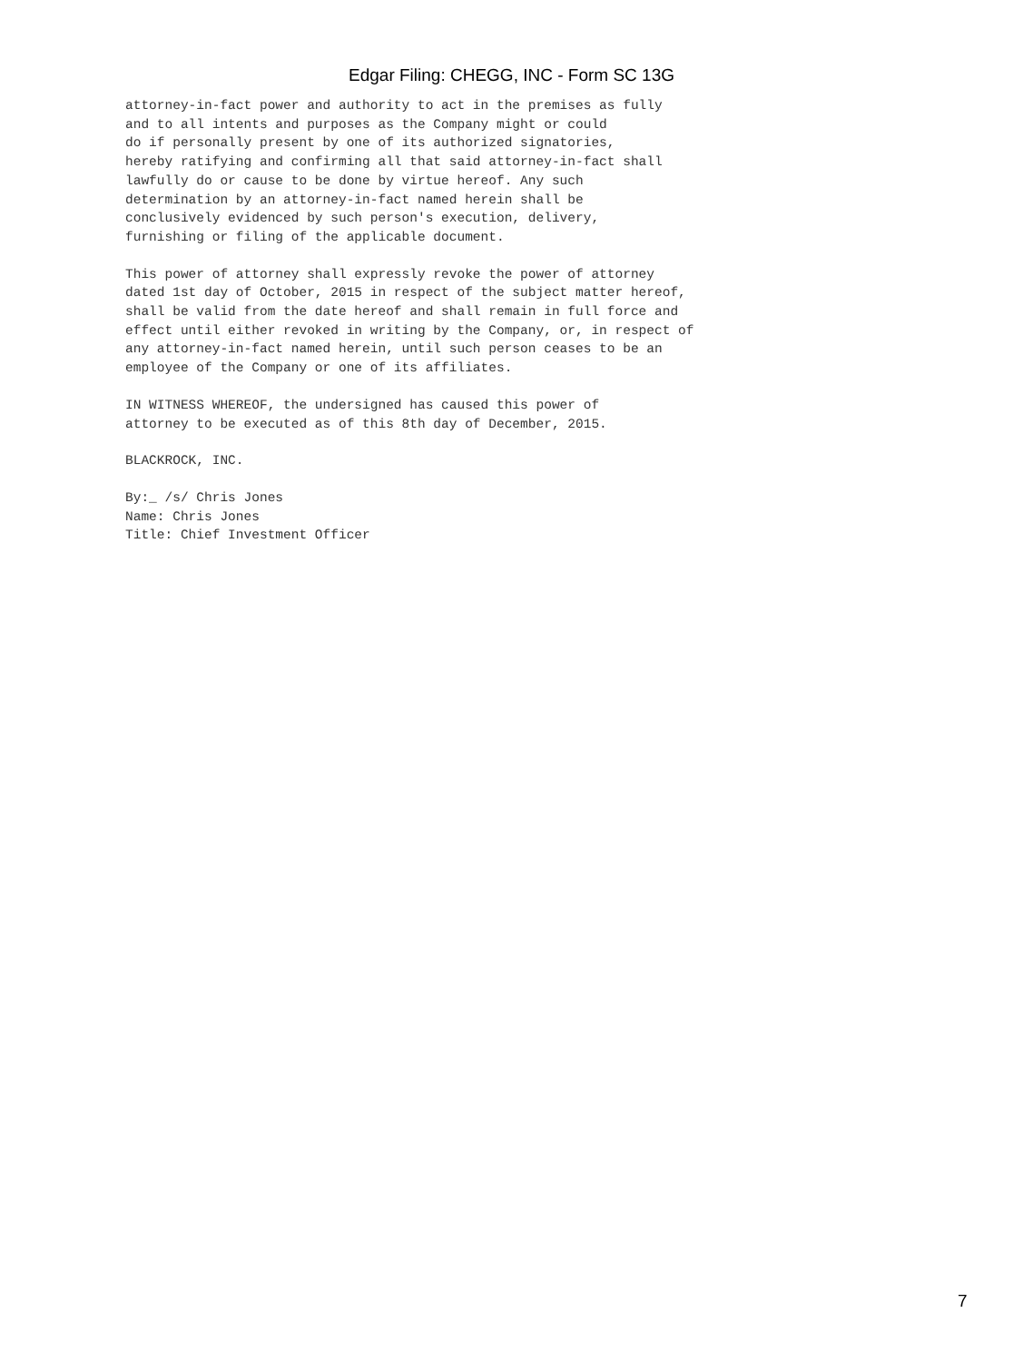Edgar Filing: CHEGG, INC - Form SC 13G
attorney-in-fact power and authority to act in the premises as fully
and to all intents and purposes as the Company might or could
do if personally present by one of its authorized signatories,
hereby ratifying and confirming all that said attorney-in-fact shall
lawfully do or cause to be done by virtue hereof. Any such
determination by an attorney-in-fact named herein shall be
conclusively evidenced by such person's execution, delivery,
furnishing or filing of the applicable document.
This power of attorney shall expressly revoke the power of attorney
dated 1st day of October, 2015 in respect of the subject matter hereof,
shall be valid from the date hereof and shall remain in full force and
effect until either revoked in writing by the Company, or, in respect of
any attorney-in-fact named herein, until such person ceases to be an
employee of the Company or one of its affiliates.
IN WITNESS WHEREOF, the undersigned has caused this power of
attorney to be executed as of this 8th day of December, 2015.
BLACKROCK, INC.
By:_ /s/ Chris Jones
Name: Chris Jones
Title: Chief Investment Officer
7